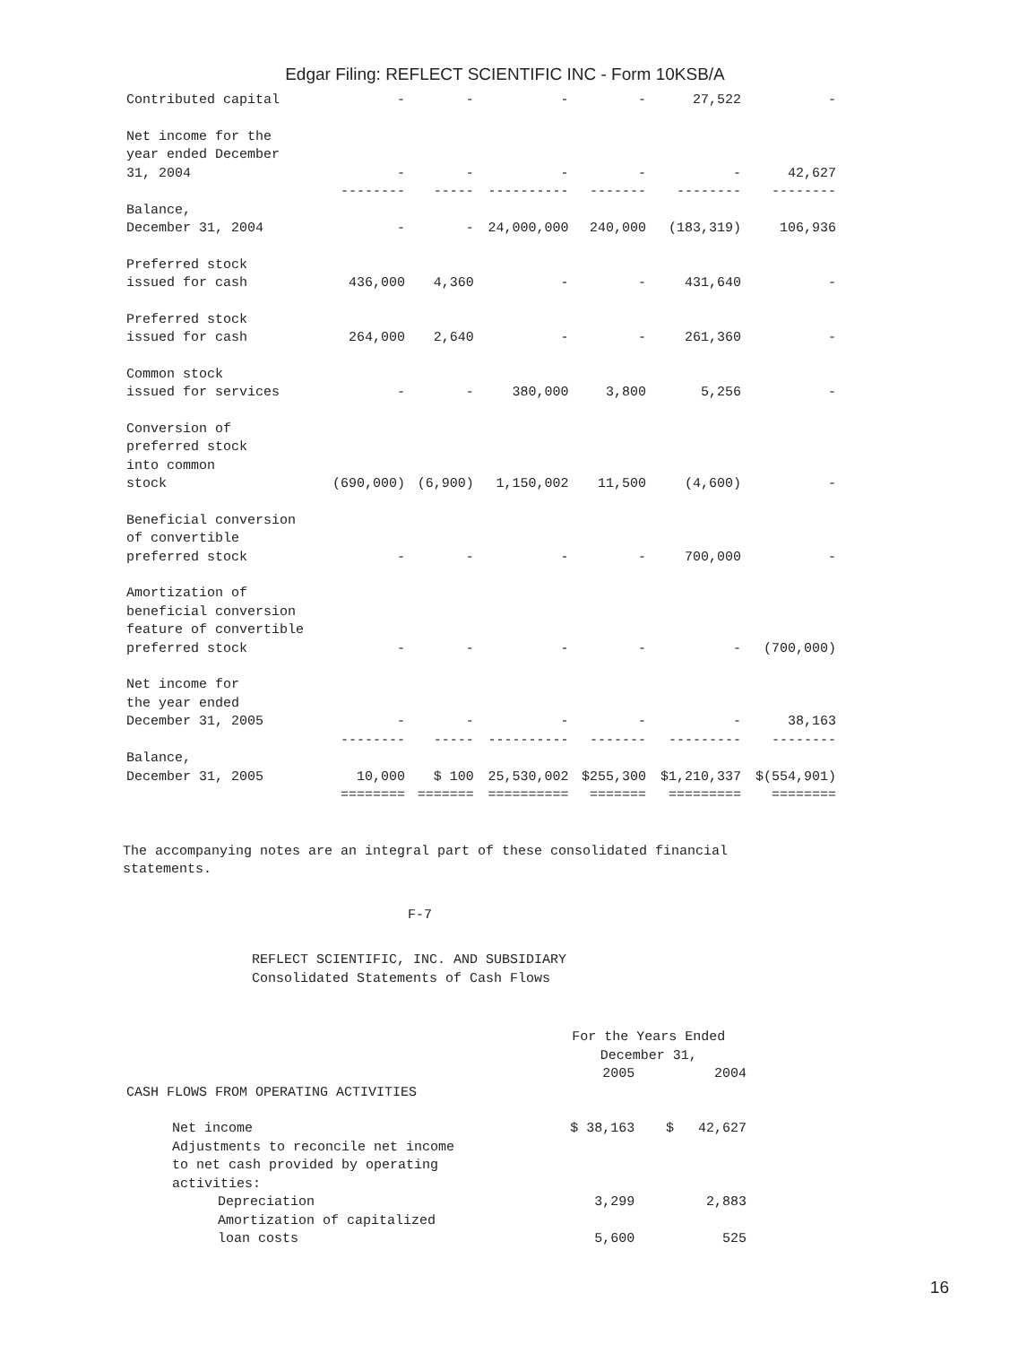Edgar Filing: REFLECT SCIENTIFIC INC - Form 10KSB/A
| Contributed capital | - | - | - | - | 27,522 | - |
| Net income for the year ended December 31, 2004 | - | - | - | - | - | 42,627 |
| | -------- | ----- | ---------- | ------- | -------- | -------- |
| Balance, December 31, 2004 | - | - | 24,000,000 | 240,000 | (183,319) | 106,936 |
| Preferred stock issued for cash | 436,000 | 4,360 | - | - | 431,640 | - |
| Preferred stock issued for cash | 264,000 | 2,640 | - | - | 261,360 | - |
| Common stock issued for services | - | - | 380,000 | 3,800 | 5,256 | - |
| Conversion of preferred stock into common stock | (690,000) | (6,900) | 1,150,002 | 11,500 | (4,600) | - |
| Beneficial conversion of convertible preferred stock | - | - | - | - | 700,000 | - |
| Amortization of beneficial conversion feature of convertible preferred stock | - | - | - | - | - | (700,000) |
| Net income for the year ended December 31, 2005 | - | - | - | - | - | 38,163 |
| | -------- | ----- | ---------- | ------- | --------- | -------- |
| Balance, December 31, 2005 | 10,000 | $ 100 | 25,530,002 | $255,300 | $1,210,337 | $(554,901) |
| | ======== | ======= | ========== | ======= | ========= | ======== |
The accompanying notes are an integral part of these consolidated financial
statements.
F-7
REFLECT SCIENTIFIC, INC. AND SUBSIDIARY
Consolidated Statements of Cash Flows
| | For the Years Ended December 31, | |
| | 2005 | 2004 |
| CASH FLOWS FROM OPERATING ACTIVITIES | | |
| Net income | $ 38,163 | $ 42,627 |
| Adjustments to reconcile net income to net cash provided by operating activities: | | |
| Depreciation | 3,299 | 2,883 |
| Amortization of capitalized loan costs | 5,600 | 525 |
16